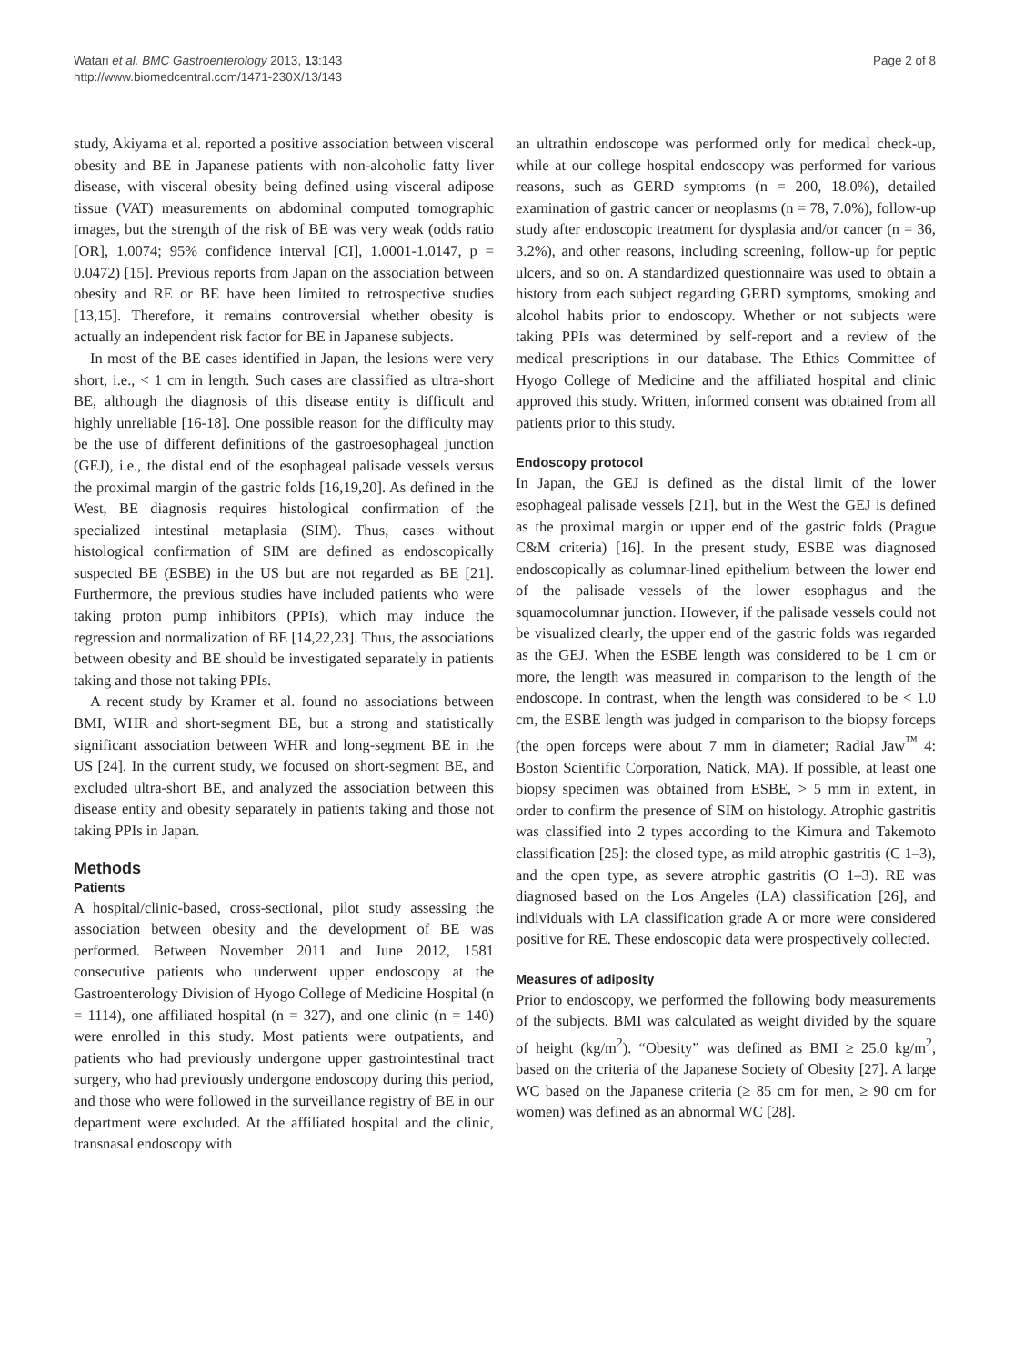Watari et al. BMC Gastroenterology 2013, 13:143
http://www.biomedcentral.com/1471-230X/13/143
Page 2 of 8
study, Akiyama et al. reported a positive association between visceral obesity and BE in Japanese patients with non-alcoholic fatty liver disease, with visceral obesity being defined using visceral adipose tissue (VAT) measurements on abdominal computed tomographic images, but the strength of the risk of BE was very weak (odds ratio [OR], 1.0074; 95% confidence interval [CI], 1.0001-1.0147, p = 0.0472) [15]. Previous reports from Japan on the association between obesity and RE or BE have been limited to retrospective studies [13,15]. Therefore, it remains controversial whether obesity is actually an independent risk factor for BE in Japanese subjects.
In most of the BE cases identified in Japan, the lesions were very short, i.e., < 1 cm in length. Such cases are classified as ultra-short BE, although the diagnosis of this disease entity is difficult and highly unreliable [16-18]. One possible reason for the difficulty may be the use of different definitions of the gastroesophageal junction (GEJ), i.e., the distal end of the esophageal palisade vessels versus the proximal margin of the gastric folds [16,19,20]. As defined in the West, BE diagnosis requires histological confirmation of the specialized intestinal metaplasia (SIM). Thus, cases without histological confirmation of SIM are defined as endoscopically suspected BE (ESBE) in the US but are not regarded as BE [21]. Furthermore, the previous studies have included patients who were taking proton pump inhibitors (PPIs), which may induce the regression and normalization of BE [14,22,23]. Thus, the associations between obesity and BE should be investigated separately in patients taking and those not taking PPIs.
A recent study by Kramer et al. found no associations between BMI, WHR and short-segment BE, but a strong and statistically significant association between WHR and long-segment BE in the US [24]. In the current study, we focused on short-segment BE, and excluded ultra-short BE, and analyzed the association between this disease entity and obesity separately in patients taking and those not taking PPIs in Japan.
Methods
Patients
A hospital/clinic-based, cross-sectional, pilot study assessing the association between obesity and the development of BE was performed. Between November 2011 and June 2012, 1581 consecutive patients who underwent upper endoscopy at the Gastroenterology Division of Hyogo College of Medicine Hospital (n = 1114), one affiliated hospital (n = 327), and one clinic (n = 140) were enrolled in this study. Most patients were outpatients, and patients who had previously undergone upper gastrointestinal tract surgery, who had previously undergone endoscopy during this period, and those who were followed in the surveillance registry of BE in our department were excluded. At the affiliated hospital and the clinic, transnasal endoscopy with
an ultrathin endoscope was performed only for medical check-up, while at our college hospital endoscopy was performed for various reasons, such as GERD symptoms (n = 200, 18.0%), detailed examination of gastric cancer or neoplasms (n = 78, 7.0%), follow-up study after endoscopic treatment for dysplasia and/or cancer (n = 36, 3.2%), and other reasons, including screening, follow-up for peptic ulcers, and so on. A standardized questionnaire was used to obtain a history from each subject regarding GERD symptoms, smoking and alcohol habits prior to endoscopy. Whether or not subjects were taking PPIs was determined by self-report and a review of the medical prescriptions in our database. The Ethics Committee of Hyogo College of Medicine and the affiliated hospital and clinic approved this study. Written, informed consent was obtained from all patients prior to this study.
Endoscopy protocol
In Japan, the GEJ is defined as the distal limit of the lower esophageal palisade vessels [21], but in the West the GEJ is defined as the proximal margin or upper end of the gastric folds (Prague C&M criteria) [16]. In the present study, ESBE was diagnosed endoscopically as columnar-lined epithelium between the lower end of the palisade vessels of the lower esophagus and the squamocolumnar junction. However, if the palisade vessels could not be visualized clearly, the upper end of the gastric folds was regarded as the GEJ. When the ESBE length was considered to be 1 cm or more, the length was measured in comparison to the length of the endoscope. In contrast, when the length was considered to be < 1.0 cm, the ESBE length was judged in comparison to the biopsy forceps (the open forceps were about 7 mm in diameter; Radial Jaw<sup>™</sup> 4: Boston Scientific Corporation, Natick, MA). If possible, at least one biopsy specimen was obtained from ESBE, > 5 mm in extent, in order to confirm the presence of SIM on histology. Atrophic gastritis was classified into 2 types according to the Kimura and Takemoto classification [25]: the closed type, as mild atrophic gastritis (C 1–3), and the open type, as severe atrophic gastritis (O 1–3). RE was diagnosed based on the Los Angeles (LA) classification [26], and individuals with LA classification grade A or more were considered positive for RE. These endoscopic data were prospectively collected.
Measures of adiposity
Prior to endoscopy, we performed the following body measurements of the subjects. BMI was calculated as weight divided by the square of height (kg/m<sup>2</sup>). “Obesity” was defined as BMI ≥ 25.0 kg/m<sup>2</sup>, based on the criteria of the Japanese Society of Obesity [27]. A large WC based on the Japanese criteria (≥ 85 cm for men, ≥ 90 cm for women) was defined as an abnormal WC [28].